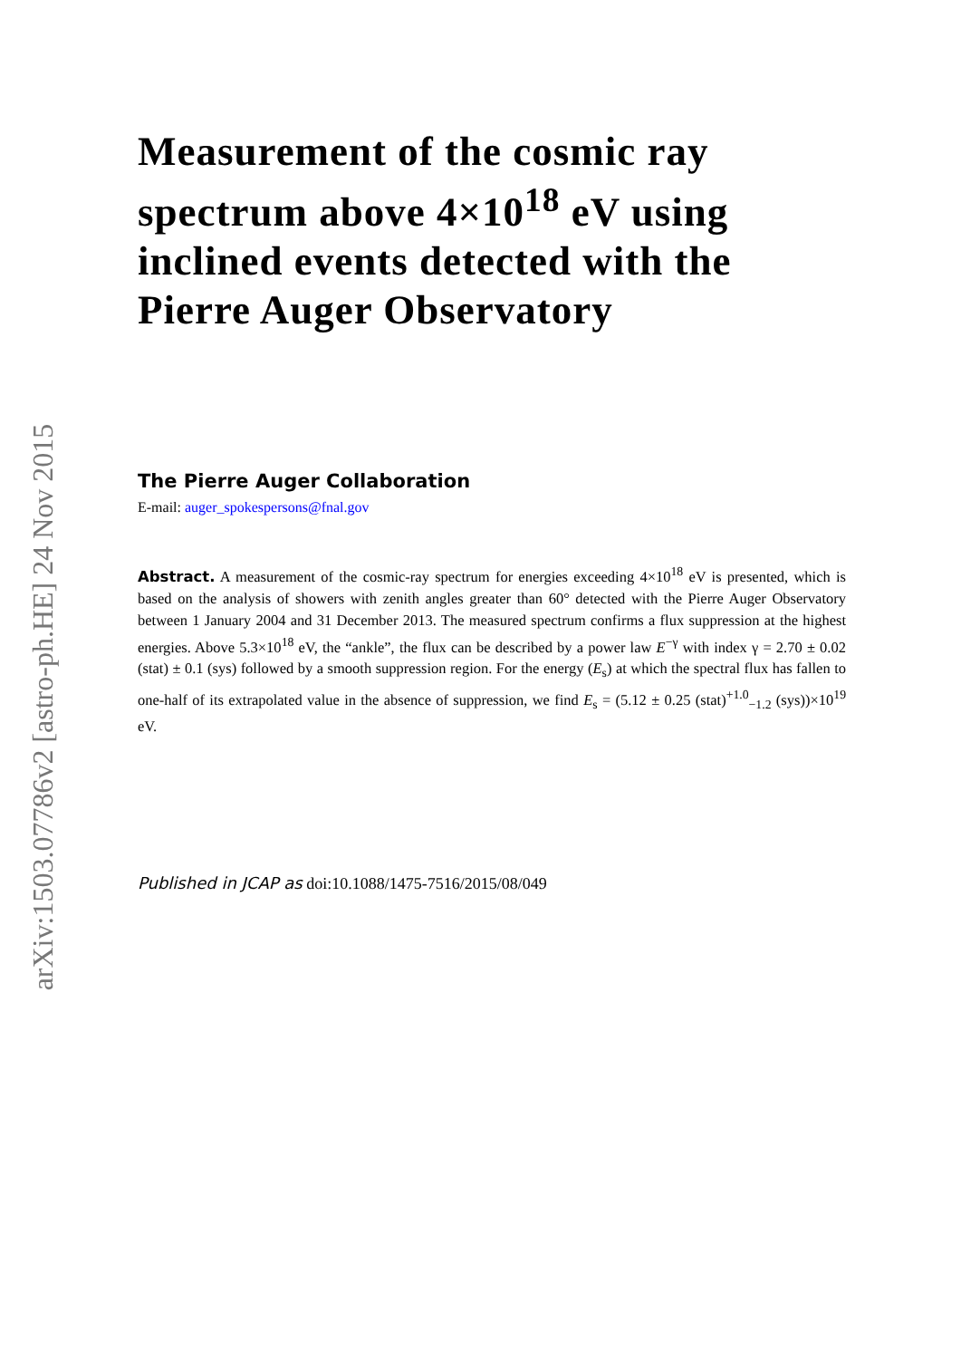arXiv:1503.07786v2 [astro-ph.HE] 24 Nov 2015
Measurement of the cosmic ray spectrum above 4×10<sup>18</sup> eV using inclined events detected with the Pierre Auger Observatory
The Pierre Auger Collaboration
E-mail: auger_spokespersons@fnal.gov
Abstract. A measurement of the cosmic-ray spectrum for energies exceeding 4×10<sup>18</sup> eV is presented, which is based on the analysis of showers with zenith angles greater than 60° detected with the Pierre Auger Observatory between 1 January 2004 and 31 December 2013. The measured spectrum confirms a flux suppression at the highest energies. Above 5.3×10<sup>18</sup> eV, the “ankle”, the flux can be described by a power law E<sup>−γ</sup> with index γ = 2.70 ± 0.02 (stat) ± 0.1 (sys) followed by a smooth suppression region. For the energy (E<sub>s</sub>) at which the spectral flux has fallen to one-half of its extrapolated value in the absence of suppression, we find E<sub>s</sub> = (5.12 ± 0.25 (stat)<sup>+1.0</sup><sub>−1.2</sub> (sys))×10<sup>19</sup> eV.
Published in JCAP as doi:10.1088/1475-7516/2015/08/049